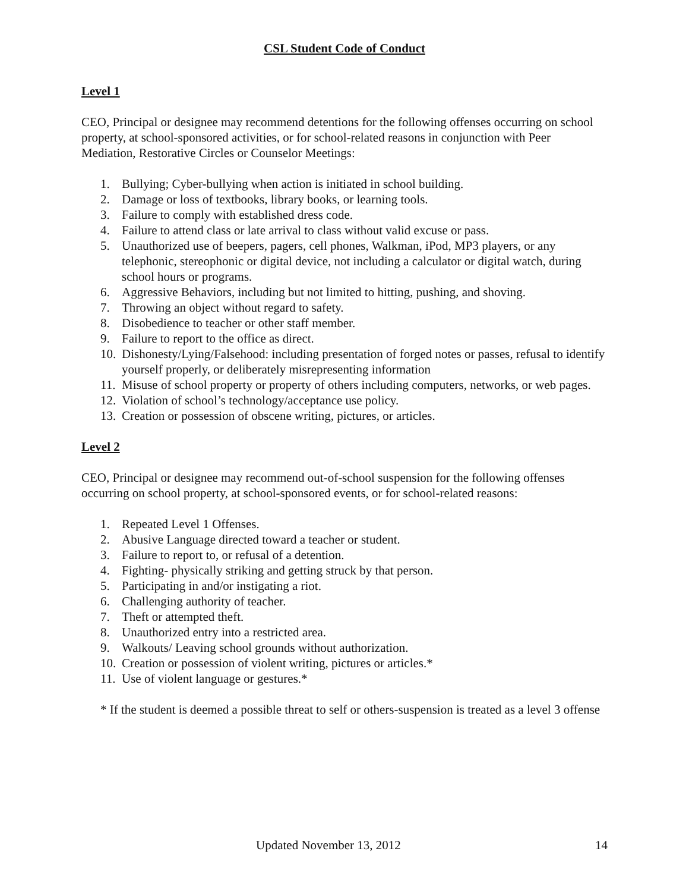CSL Student Code of Conduct
Level 1
CEO, Principal or designee may recommend detentions for the following offenses occurring on school property, at school-sponsored activities, or for school-related reasons in conjunction with Peer Mediation, Restorative Circles or Counselor Meetings:
1. Bullying; Cyber-bullying when action is initiated in school building.
2. Damage or loss of textbooks, library books, or learning tools.
3. Failure to comply with established dress code.
4. Failure to attend class or late arrival to class without valid excuse or pass.
5. Unauthorized use of beepers, pagers, cell phones, Walkman, iPod, MP3 players, or any telephonic, stereophonic or digital device, not including a calculator or digital watch, during school hours or programs.
6. Aggressive Behaviors, including but not limited to hitting, pushing, and shoving.
7. Throwing an object without regard to safety.
8. Disobedience to teacher or other staff member.
9. Failure to report to the office as direct.
10. Dishonesty/Lying/Falsehood: including presentation of forged notes or passes, refusal to identify yourself properly, or deliberately misrepresenting information
11. Misuse of school property or property of others including computers, networks, or web pages.
12. Violation of school’s technology/acceptance use policy.
13. Creation or possession of obscene writing, pictures, or articles.
Level 2
CEO, Principal or designee may recommend out-of-school suspension for the following offenses occurring on school property, at school-sponsored events, or for school-related reasons:
1. Repeated Level 1 Offenses.
2. Abusive Language directed toward a teacher or student.
3. Failure to report to, or refusal of a detention.
4. Fighting- physically striking and getting struck by that person.
5. Participating in and/or instigating a riot.
6. Challenging authority of teacher.
7. Theft or attempted theft.
8. Unauthorized entry into a restricted area.
9. Walkouts/ Leaving school grounds without authorization.
10. Creation or possession of violent writing, pictures or articles.*
11. Use of violent language or gestures.*
* If the student is deemed a possible threat to self or others-suspension is treated as a level 3 offense
Updated November 13, 2012 14